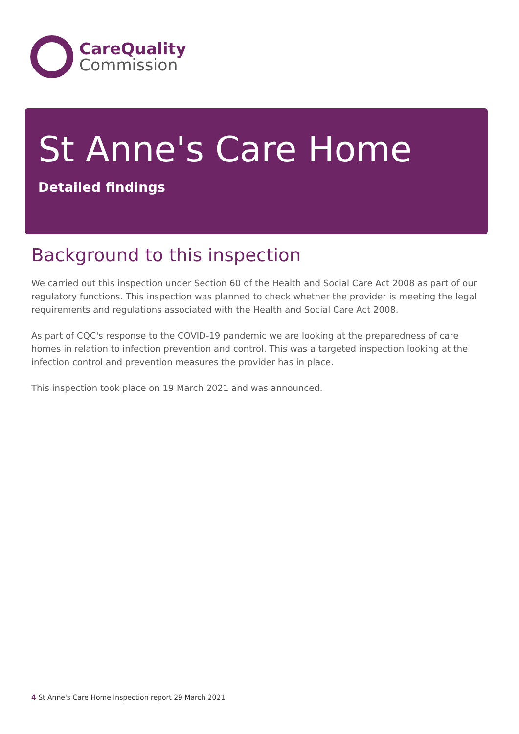CareQuality
Commission
St Anne's Care Home
Detailed findings
Background to this inspection
We carried out this inspection under Section 60 of the Health and Social Care Act 2008 as part of our regulatory functions. This inspection was planned to check whether the provider is meeting the legal requirements and regulations associated with the Health and Social Care Act 2008.
As part of CQC's response to the COVID-19 pandemic we are looking at the preparedness of care homes in relation to infection prevention and control. This was a targeted inspection looking at the infection control and prevention measures the provider has in place.
This inspection took place on 19 March 2021 and was announced.
4 St Anne's Care Home Inspection report 29 March 2021